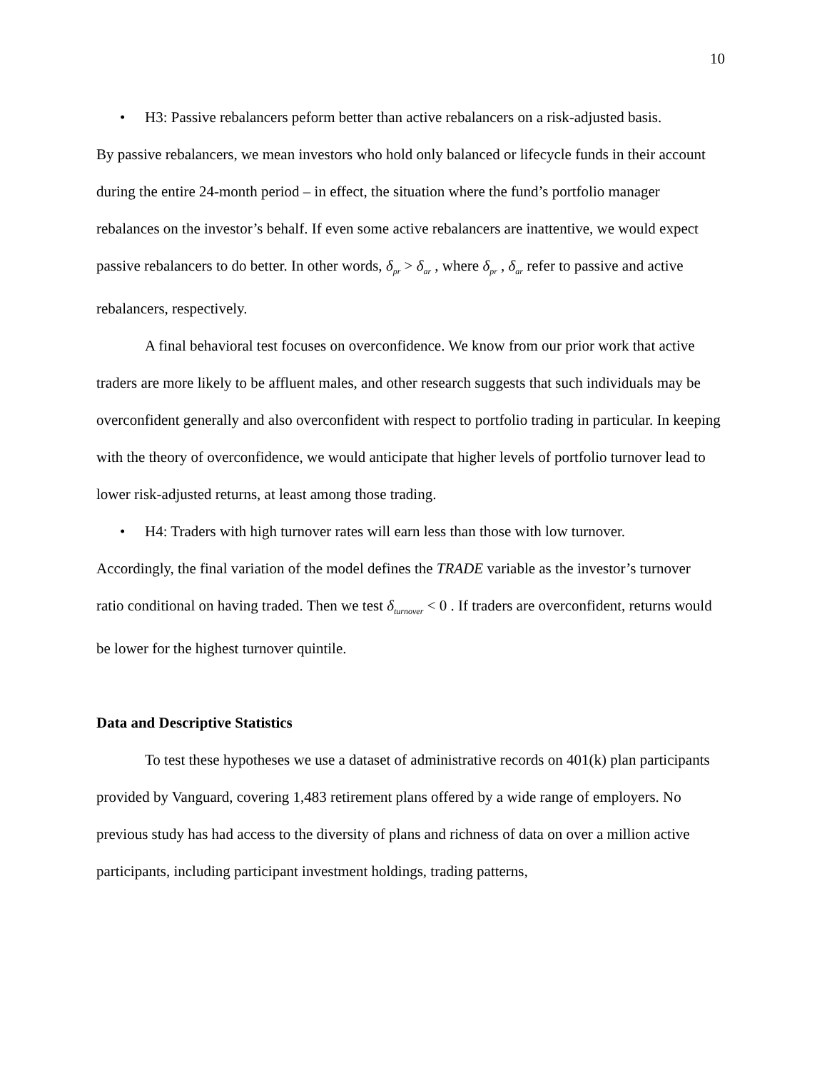10
• H3: Passive rebalancers peform better than active rebalancers on a risk-adjusted basis.
By passive rebalancers, we mean investors who hold only balanced or lifecycle funds in their account during the entire 24-month period – in effect, the situation where the fund’s portfolio manager rebalances on the investor’s behalf. If even some active rebalancers are inattentive, we would expect passive rebalancers to do better. In other words, δ<sub>pr</sub> > δ<sub>ar</sub> , where δ<sub>pr</sub> , δ<sub>ar</sub> refer to passive and active rebalancers, respectively.
A final behavioral test focuses on overconfidence. We know from our prior work that active traders are more likely to be affluent males, and other research suggests that such individuals may be overconfident generally and also overconfident with respect to portfolio trading in particular. In keeping with the theory of overconfidence, we would anticipate that higher levels of portfolio turnover lead to lower risk-adjusted returns, at least among those trading.
• H4: Traders with high turnover rates will earn less than those with low turnover.
Accordingly, the final variation of the model defines the TRADE variable as the investor’s turnover ratio conditional on having traded. Then we test δ<sub>turnover</sub> < 0 . If traders are overconfident, returns would be lower for the highest turnover quintile.
Data and Descriptive Statistics
To test these hypotheses we use a dataset of administrative records on 401(k) plan participants provided by Vanguard, covering 1,483 retirement plans offered by a wide range of employers. No previous study has had access to the diversity of plans and richness of data on over a million active participants, including participant investment holdings, trading patterns,